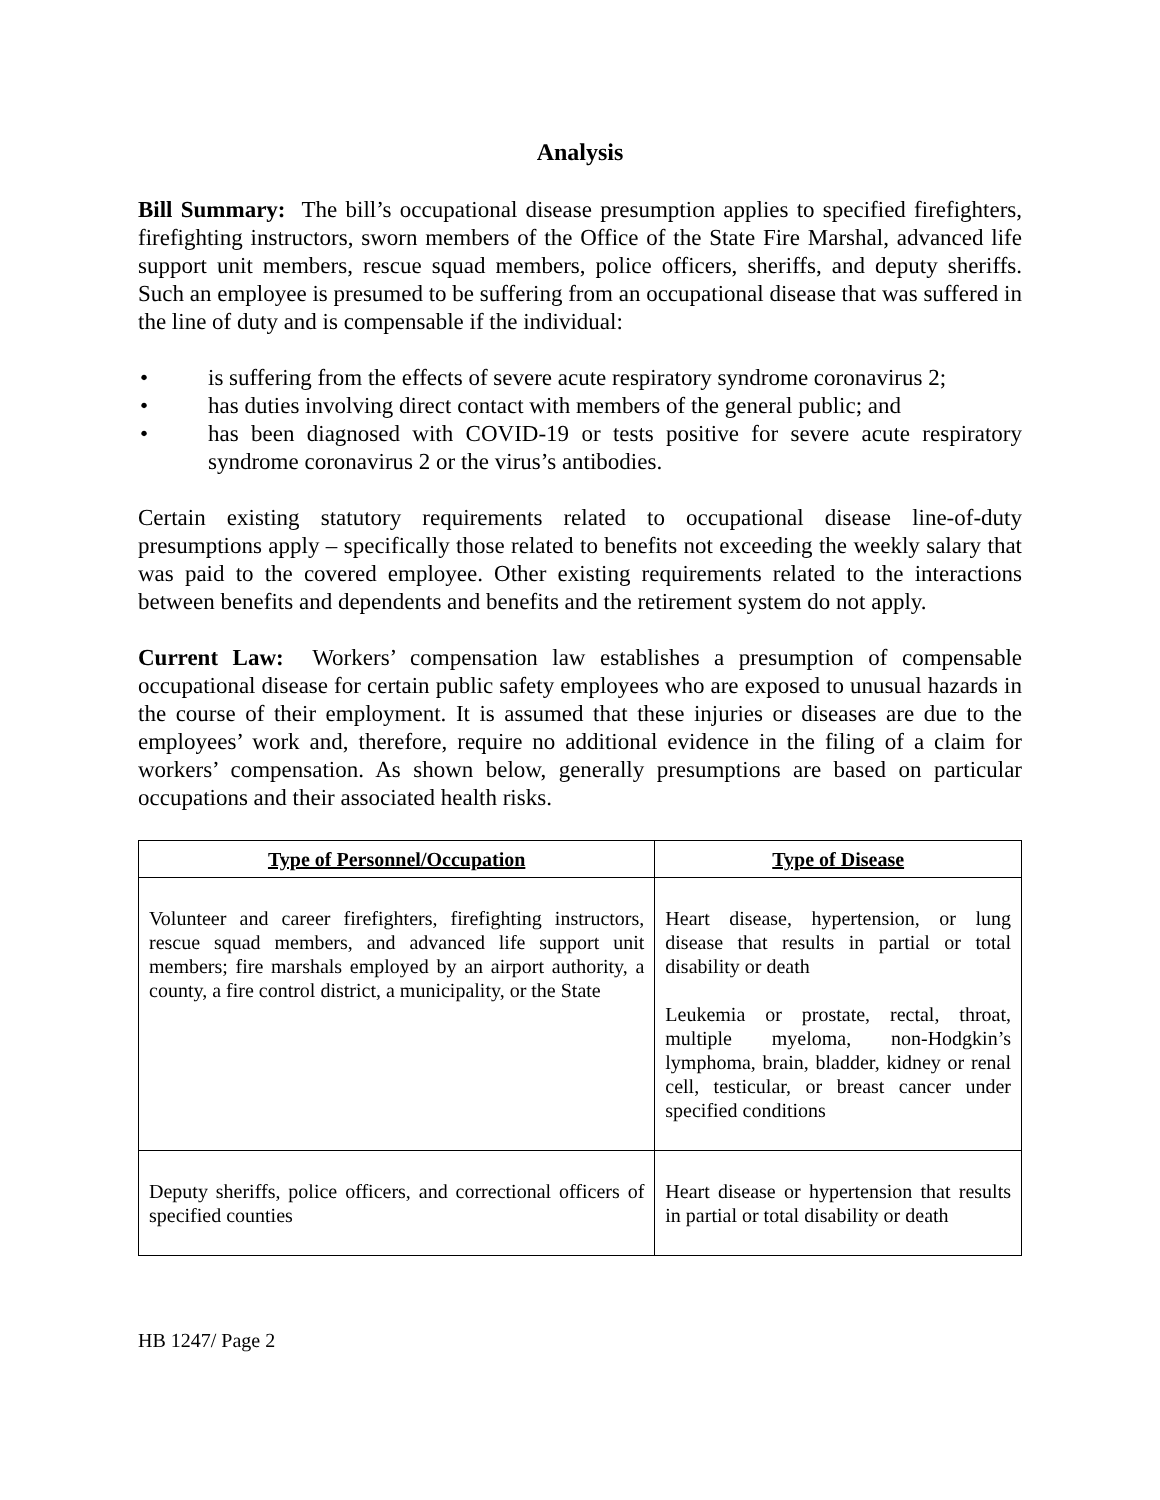Analysis
Bill Summary: The bill’s occupational disease presumption applies to specified firefighters, firefighting instructors, sworn members of the Office of the State Fire Marshal, advanced life support unit members, rescue squad members, police officers, sheriffs, and deputy sheriffs. Such an employee is presumed to be suffering from an occupational disease that was suffered in the line of duty and is compensable if the individual:
• is suffering from the effects of severe acute respiratory syndrome coronavirus 2;
• has duties involving direct contact with members of the general public; and
• has been diagnosed with COVID-19 or tests positive for severe acute respiratory syndrome coronavirus 2 or the virus’s antibodies.
Certain existing statutory requirements related to occupational disease line-of-duty presumptions apply – specifically those related to benefits not exceeding the weekly salary that was paid to the covered employee. Other existing requirements related to the interactions between benefits and dependents and benefits and the retirement system do not apply.
Current Law: Workers’ compensation law establishes a presumption of compensable occupational disease for certain public safety employees who are exposed to unusual hazards in the course of their employment. It is assumed that these injuries or diseases are due to the employees’ work and, therefore, require no additional evidence in the filing of a claim for workers’ compensation. As shown below, generally presumptions are based on particular occupations and their associated health risks.
| Type of Personnel/Occupation | Type of Disease |
| --- | --- |
| Volunteer and career firefighters, firefighting instructors, rescue squad members, and advanced life support unit members; fire marshals employed by an airport authority, a county, a fire control district, a municipality, or the State | Heart disease, hypertension, or lung disease that results in partial or total disability or death Leukemia or prostate, rectal, throat, multiple myeloma, non-Hodgkin’s lymphoma, brain, bladder, kidney or renal cell, testicular, or breast cancer under specified conditions |
| Deputy sheriffs, police officers, and correctional officers of specified counties | Heart disease or hypertension that results in partial or total disability or death |
HB 1247/ Page 2